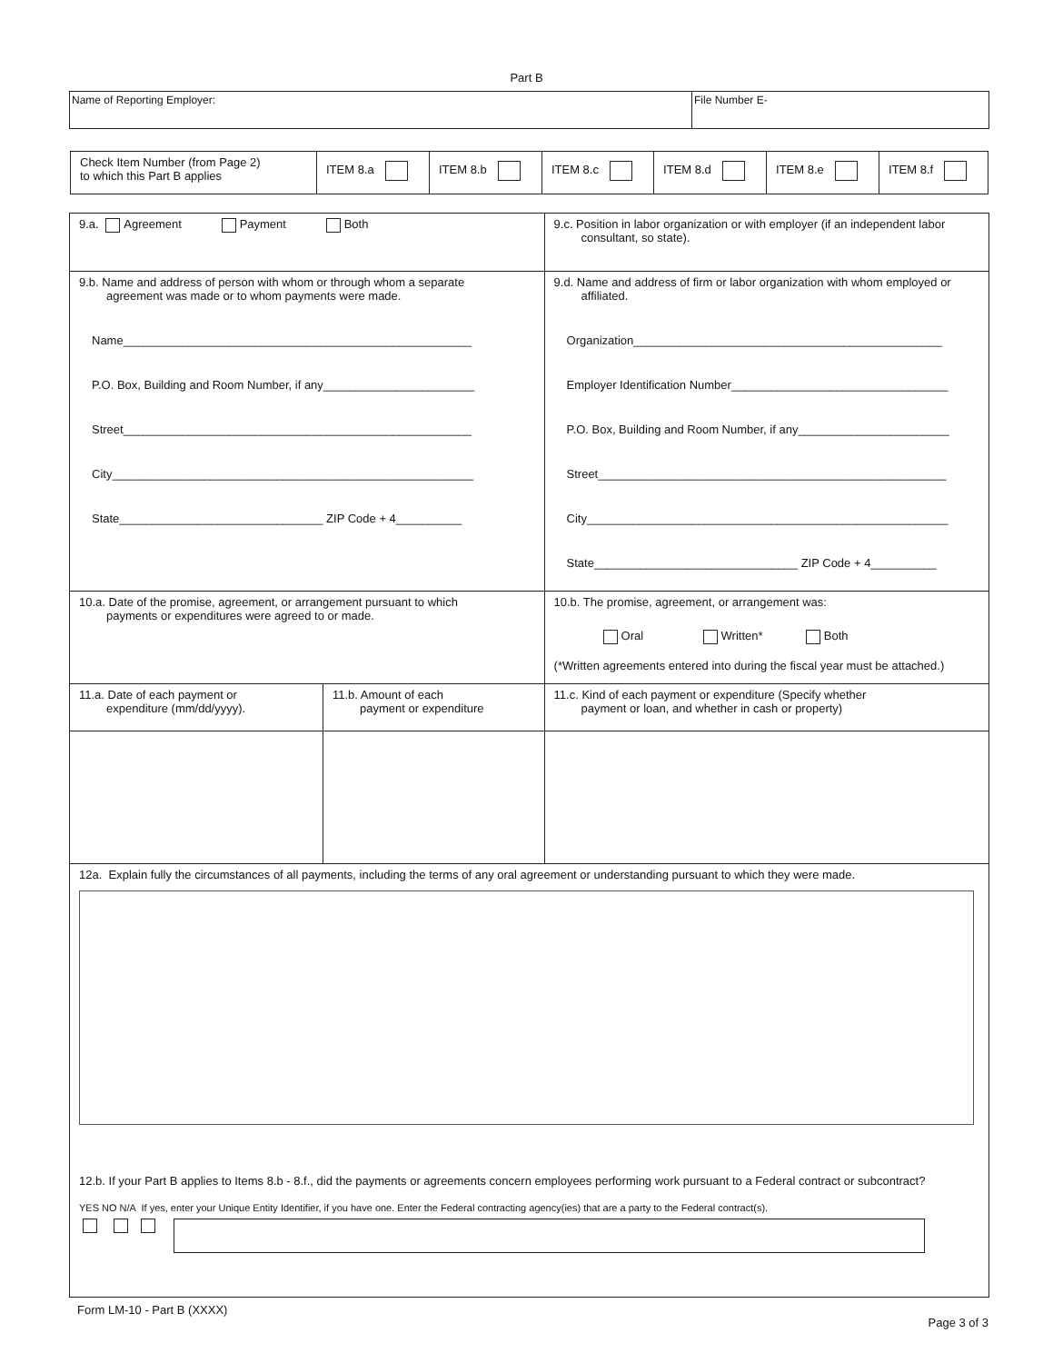Part B
| Name of Reporting Employer: | File Number E- |
| Check Item Number (from Page 2) to which this Part B applies | ITEM 8.a | ITEM 8.b | ITEM 8.c | ITEM 8.d | ITEM 8.e | ITEM 8.f |
| 9.a. Agreement Payment Both | | 9.c. Position in labor organization or with employer (if an independent labor consultant, so state). |
| 9.b. Name and address of person with whom or through whom a separate agreement was made or to whom payments were made. Name_____________________________________________________ P.O. Box, Building and Room Number, if any_______________________ Street_____________________________________________________ City_______________________________________________________ State_______________________________ ZIP Code + 4__________ | | 9.d. Name and address of firm or labor organization with whom employed or affiliated. Organization_______________________________________________ Employer Identification Number_________________________________ P.O. Box, Building and Room Number, if any_______________________ Street_____________________________________________________ City_______________________________________________________ State_______________________________ ZIP Code + 4__________ |
| 10.a. Date of the promise, agreement, or arrangement pursuant to which payments or expenditures were agreed to or made. | | 10.b. The promise, agreement, or arrangement was: Oral Written* Both (*Written agreements entered into during the fiscal year must be attached.) |
| 11.a. Date of each payment or expenditure (mm/dd/yyyy). | 11.b. Amount of each payment or expenditure | 11.c. Kind of each payment or expenditure (Specify whether payment or loan, and whether in cash or property) |
| 12a. Explain fully the circumstances of all payments, including the terms of any oral agreement or understanding pursuant to which they were made. 12.b. If your Part B applies to Items 8.b - 8.f., did the payments or agreements concern employees performing work pursuant to a Federal contract or subcontract? YES NO N/A If yes, enter your Unique Entity Identifier, if you have one. Enter the Federal contracting agency(ies) that are a party to the Federal contract(s). | | |
Form LM-10 - Part B (XXXX) Page 3 of 3